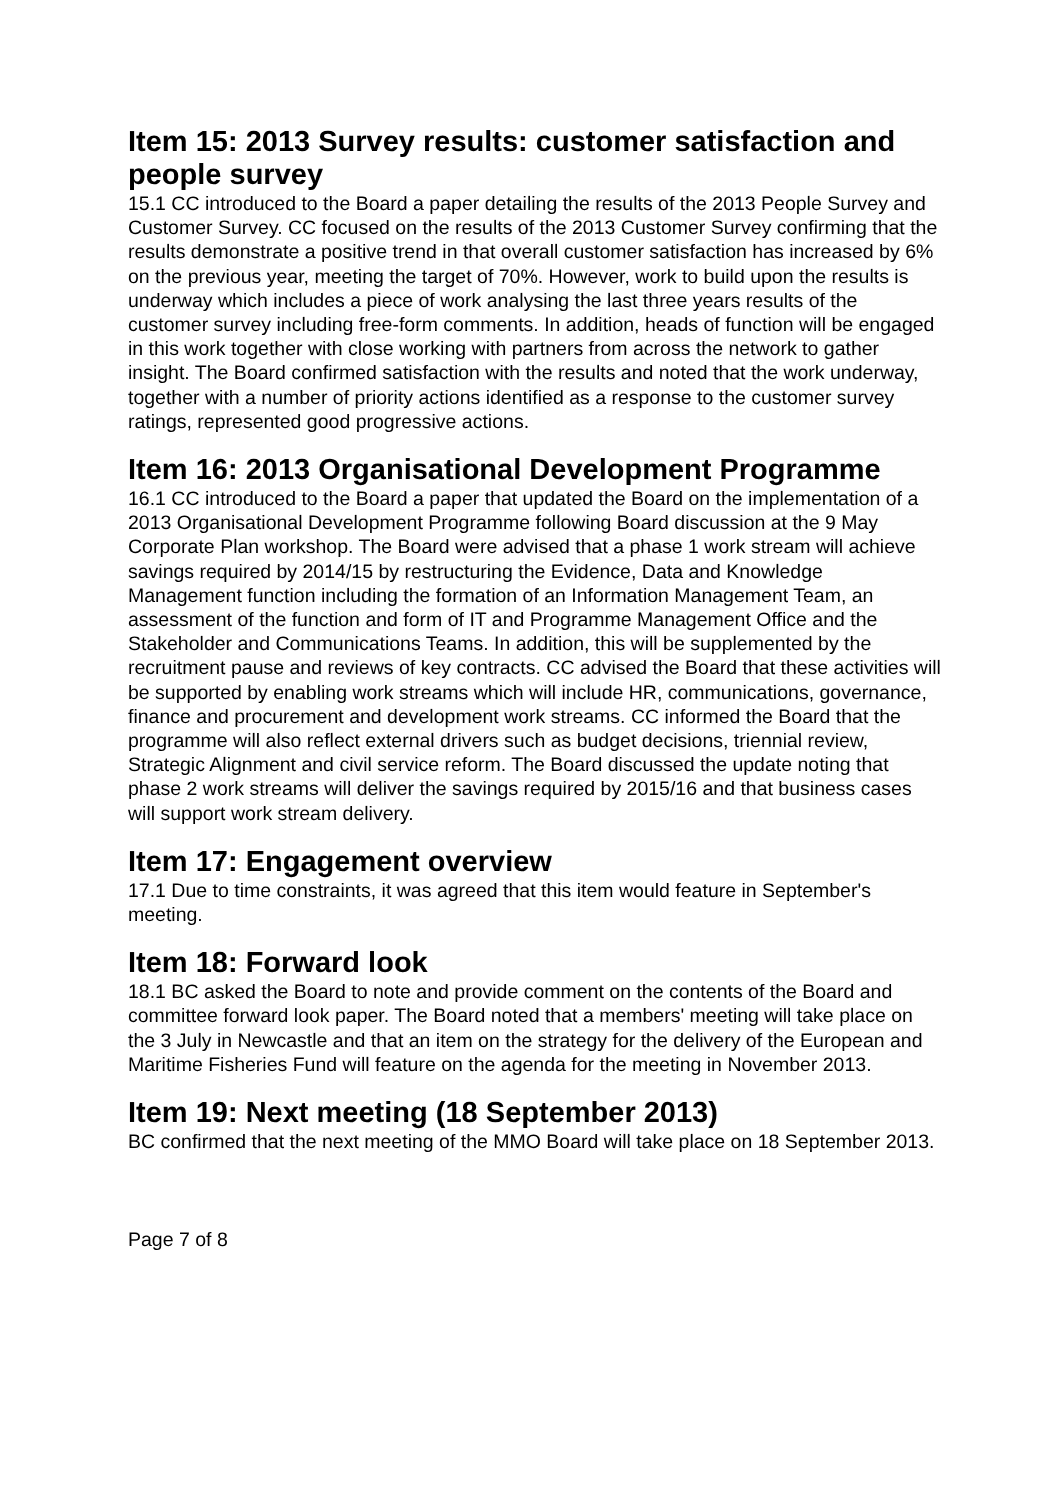Item 15: 2013 Survey results: customer satisfaction and people survey
15.1 CC introduced to the Board a paper detailing the results of the 2013 People Survey and Customer Survey. CC focused on the results of the 2013 Customer Survey confirming that the results demonstrate a positive trend in that overall customer satisfaction has increased by 6% on the previous year, meeting the target of 70%. However, work to build upon the results is underway which includes a piece of work analysing the last three years results of the customer survey including free-form comments. In addition, heads of function will be engaged in this work together with close working with partners from across the network to gather insight. The Board confirmed satisfaction with the results and noted that the work underway, together with a number of priority actions identified as a response to the customer survey ratings, represented good progressive actions.
Item 16: 2013 Organisational Development Programme
16.1 CC introduced to the Board a paper that updated the Board on the implementation of a 2013 Organisational Development Programme following Board discussion at the 9 May Corporate Plan workshop. The Board were advised that a phase 1 work stream will achieve savings required by 2014/15 by restructuring the Evidence, Data and Knowledge Management function including the formation of an Information Management Team, an assessment of the function and form of IT and Programme Management Office and the Stakeholder and Communications Teams. In addition, this will be supplemented by the recruitment pause and reviews of key contracts. CC advised the Board that these activities will be supported by enabling work streams which will include HR, communications, governance, finance and procurement and development work streams. CC informed the Board that the programme will also reflect external drivers such as budget decisions, triennial review, Strategic Alignment and civil service reform. The Board discussed the update noting that phase 2 work streams will deliver the savings required by 2015/16 and that business cases will support work stream delivery.
Item 17: Engagement overview
17.1 Due to time constraints, it was agreed that this item would feature in September's meeting.
Item 18: Forward look
18.1 BC asked the Board to note and provide comment on the contents of the Board and committee forward look paper. The Board noted that a members' meeting will take place on the 3 July in Newcastle and that an item on the strategy for the delivery of the European and Maritime Fisheries Fund will feature on the agenda for the meeting in November 2013.
Item 19: Next meeting (18 September 2013)
BC confirmed that the next meeting of the MMO Board will take place on 18 September 2013.
Page 7 of 8